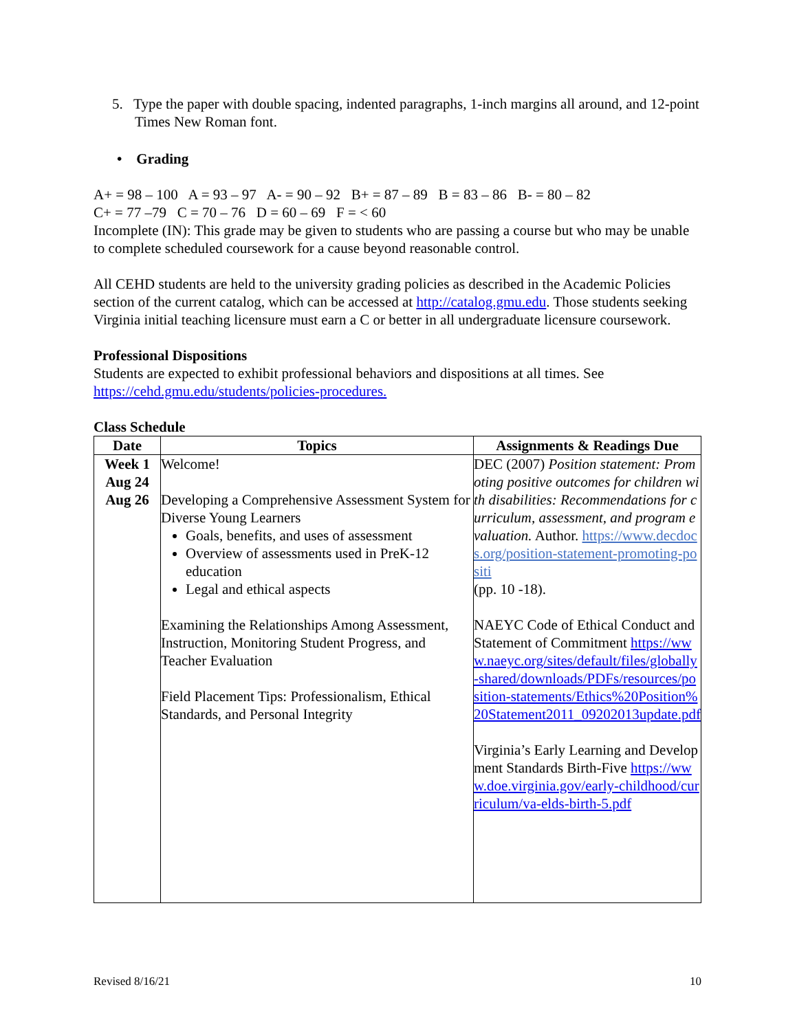5. Type the paper with double spacing, indented paragraphs, 1-inch margins all around, and 12-point Times New Roman font.
• Grading
A+ = 98 – 100 A = 93 – 97 A- = 90 – 92 B+ = 87 – 89 B = 83 – 86 B- = 80 – 82
C+ = 77 –79 C = 70 – 76 D = 60 – 69 F = < 60
Incomplete (IN): This grade may be given to students who are passing a course but who may be unable to complete scheduled coursework for a cause beyond reasonable control.
All CEHD students are held to the university grading policies as described in the Academic Policies section of the current catalog, which can be accessed at http://catalog.gmu.edu. Those students seeking Virginia initial teaching licensure must earn a C or better in all undergraduate licensure coursework.
Professional Dispositions
Students are expected to exhibit professional behaviors and dispositions at all times. See https://cehd.gmu.edu/students/policies-procedures.
Class Schedule
| Date | Topics | Assignments & Readings Due |
| --- | --- | --- |
| Week 1 Aug 24 Aug 26 | Welcome! Developing a Comprehensive Assessment System for Diverse Young Learners Goals, benefits, and uses of assessment Overview of assessments used in PreK-12 education Legal and ethical aspects Examining the Relationships Among Assessment, Instruction, Monitoring Student Progress, and Teacher Evaluation Field Placement Tips: Professionalism, Ethical Standards, and Personal Integrity | DEC (2007) Position statement: Promoting positive outcomes for children with disabilities: Recommendations for curriculum, assessment, and program evaluation. Author. https://www.decdocs.org/position-statement-promoting-positi (pp. 10 -18). NAEYC Code of Ethical Conduct and Statement of Commitment https://www.naeyc.org/sites/default/files/globally-shared/downloads/PDFs/resources/position-statements/Ethics%20Position%20Statement2011_09202013update.pdf Virginia’s Early Learning and Development Standards Birth-Five https://www.doe.virginia.gov/early-childhood/curriculum/va-elds-birth-5.pdf |
Revised 8/16/21 10